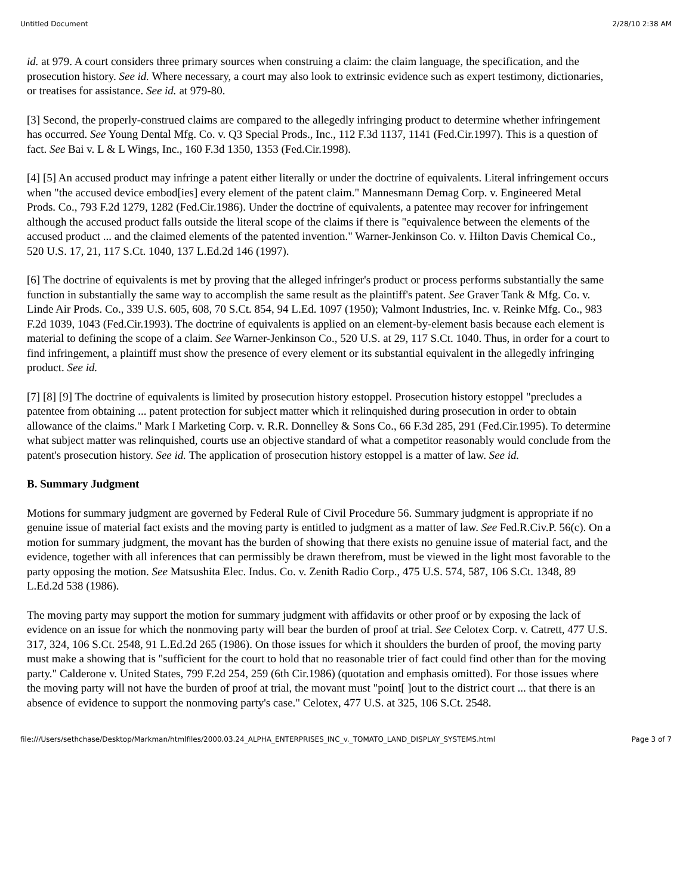Untitled Document 2/28/10 2:38 AM
id. at 979. A court considers three primary sources when construing a claim: the claim language, the specification, and the prosecution history. See id. Where necessary, a court may also look to extrinsic evidence such as expert testimony, dictionaries, or treatises for assistance. See id. at 979-80.
[3] Second, the properly-construed claims are compared to the allegedly infringing product to determine whether infringement has occurred. See Young Dental Mfg. Co. v. Q3 Special Prods., Inc., 112 F.3d 1137, 1141 (Fed.Cir.1997). This is a question of fact. See Bai v. L & L Wings, Inc., 160 F.3d 1350, 1353 (Fed.Cir.1998).
[4] [5] An accused product may infringe a patent either literally or under the doctrine of equivalents. Literal infringement occurs when "the accused device embod[ies] every element of the patent claim." Mannesmann Demag Corp. v. Engineered Metal Prods. Co., 793 F.2d 1279, 1282 (Fed.Cir.1986). Under the doctrine of equivalents, a patentee may recover for infringement although the accused product falls outside the literal scope of the claims if there is "equivalence between the elements of the accused product ... and the claimed elements of the patented invention." Warner-Jenkinson Co. v. Hilton Davis Chemical Co., 520 U.S. 17, 21, 117 S.Ct. 1040, 137 L.Ed.2d 146 (1997).
[6] The doctrine of equivalents is met by proving that the alleged infringer's product or process performs substantially the same function in substantially the same way to accomplish the same result as the plaintiff's patent. See Graver Tank & Mfg. Co. v. Linde Air Prods. Co., 339 U.S. 605, 608, 70 S.Ct. 854, 94 L.Ed. 1097 (1950); Valmont Industries, Inc. v. Reinke Mfg. Co., 983 F.2d 1039, 1043 (Fed.Cir.1993). The doctrine of equivalents is applied on an element-by-element basis because each element is material to defining the scope of a claim. See Warner-Jenkinson Co., 520 U.S. at 29, 117 S.Ct. 1040. Thus, in order for a court to find infringement, a plaintiff must show the presence of every element or its substantial equivalent in the allegedly infringing product. See id.
[7] [8] [9] The doctrine of equivalents is limited by prosecution history estoppel. Prosecution history estoppel "precludes a patentee from obtaining ... patent protection for subject matter which it relinquished during prosecution in order to obtain allowance of the claims." Mark I Marketing Corp. v. R.R. Donnelley & Sons Co., 66 F.3d 285, 291 (Fed.Cir.1995). To determine what subject matter was relinquished, courts use an objective standard of what a competitor reasonably would conclude from the patent's prosecution history. See id. The application of prosecution history estoppel is a matter of law. See id.
B. Summary Judgment
Motions for summary judgment are governed by Federal Rule of Civil Procedure 56. Summary judgment is appropriate if no genuine issue of material fact exists and the moving party is entitled to judgment as a matter of law. See Fed.R.Civ.P. 56(c). On a motion for summary judgment, the movant has the burden of showing that there exists no genuine issue of material fact, and the evidence, together with all inferences that can permissibly be drawn therefrom, must be viewed in the light most favorable to the party opposing the motion. See Matsushita Elec. Indus. Co. v. Zenith Radio Corp., 475 U.S. 574, 587, 106 S.Ct. 1348, 89 L.Ed.2d 538 (1986).
The moving party may support the motion for summary judgment with affidavits or other proof or by exposing the lack of evidence on an issue for which the nonmoving party will bear the burden of proof at trial. See Celotex Corp. v. Catrett, 477 U.S. 317, 324, 106 S.Ct. 2548, 91 L.Ed.2d 265 (1986). On those issues for which it shoulders the burden of proof, the moving party must make a showing that is "sufficient for the court to hold that no reasonable trier of fact could find other than for the moving party." Calderone v. United States, 799 F.2d 254, 259 (6th Cir.1986) (quotation and emphasis omitted). For those issues where the moving party will not have the burden of proof at trial, the movant must "point[ ]out to the district court ... that there is an absence of evidence to support the nonmoving party's case." Celotex, 477 U.S. at 325, 106 S.Ct. 2548.
file:///Users/sethchase/Desktop/Markman/htmlfiles/2000.03.24_ALPHA_ENTERPRISES_INC_v._TOMATO_LAND_DISPLAY_SYSTEMS.html Page 3 of 7